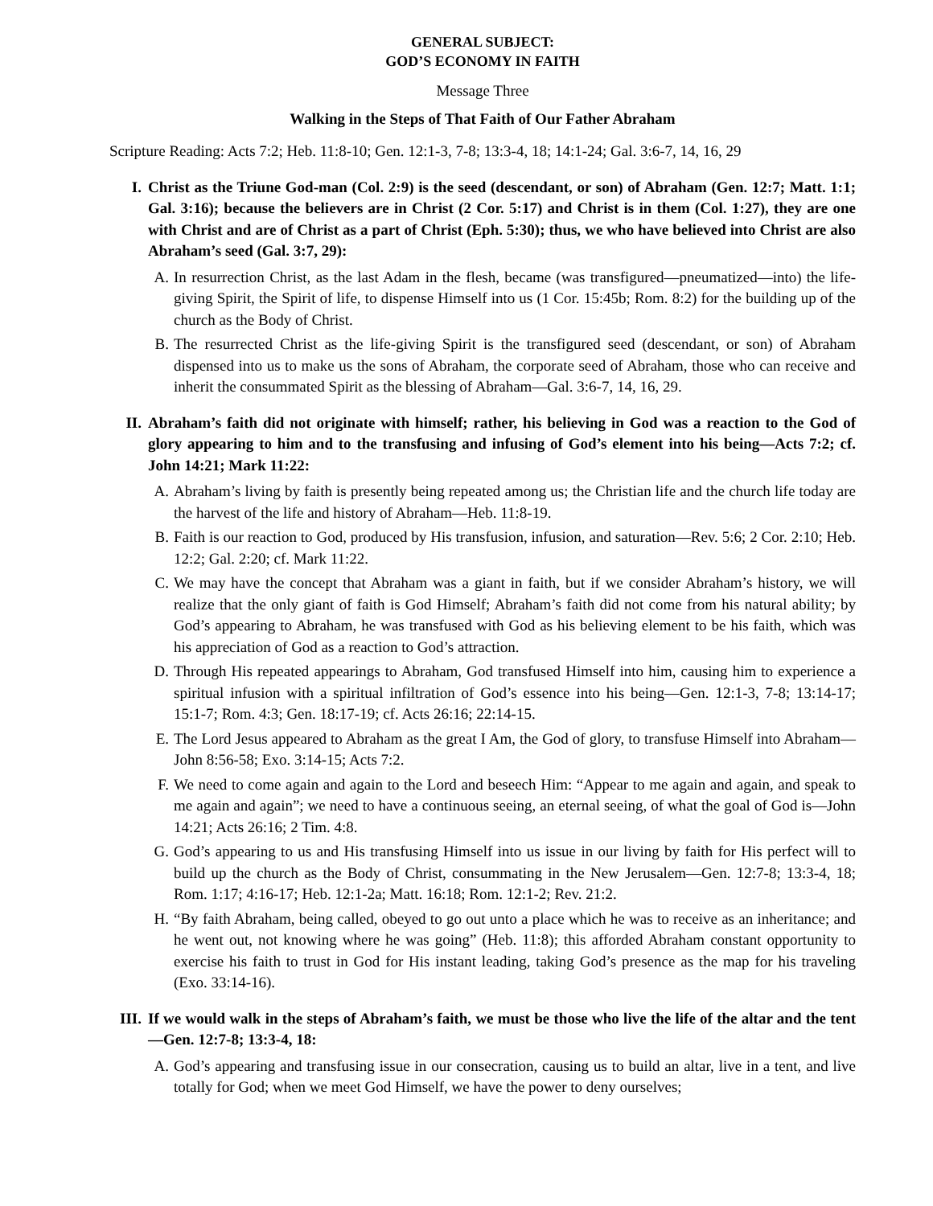GENERAL SUBJECT:
GOD’S ECONOMY IN FAITH
Message Three
Walking in the Steps of That Faith of Our Father Abraham
Scripture Reading: Acts 7:2; Heb. 11:8-10; Gen. 12:1-3, 7-8; 13:3-4, 18; 14:1-24; Gal. 3:6-7, 14, 16, 29
I. Christ as the Triune God-man (Col. 2:9) is the seed (descendant, or son) of Abraham (Gen. 12:7; Matt. 1:1; Gal. 3:16); because the believers are in Christ (2 Cor. 5:17) and Christ is in them (Col. 1:27), they are one with Christ and are of Christ as a part of Christ (Eph. 5:30); thus, we who have believed into Christ are also Abraham’s seed (Gal. 3:7, 29):
A. In resurrection Christ, as the last Adam in the flesh, became (was transfigured—pneumatized—into) the life-giving Spirit, the Spirit of life, to dispense Himself into us (1 Cor. 15:45b; Rom. 8:2) for the building up of the church as the Body of Christ.
B. The resurrected Christ as the life-giving Spirit is the transfigured seed (descendant, or son) of Abraham dispensed into us to make us the sons of Abraham, the corporate seed of Abraham, those who can receive and inherit the consummated Spirit as the blessing of Abraham—Gal. 3:6-7, 14, 16, 29.
II. Abraham’s faith did not originate with himself; rather, his believing in God was a reaction to the God of glory appearing to him and to the transfusing and infusing of God’s element into his being—Acts 7:2; cf. John 14:21; Mark 11:22:
A. Abraham’s living by faith is presently being repeated among us; the Christian life and the church life today are the harvest of the life and history of Abraham—Heb. 11:8-19.
B. Faith is our reaction to God, produced by His transfusion, infusion, and saturation—Rev. 5:6; 2 Cor. 2:10; Heb. 12:2; Gal. 2:20; cf. Mark 11:22.
C. We may have the concept that Abraham was a giant in faith, but if we consider Abraham’s history, we will realize that the only giant of faith is God Himself; Abraham’s faith did not come from his natural ability; by God’s appearing to Abraham, he was transfused with God as his believing element to be his faith, which was his appreciation of God as a reaction to God’s attraction.
D. Through His repeated appearings to Abraham, God transfused Himself into him, causing him to experience a spiritual infusion with a spiritual infiltration of God’s essence into his being—Gen. 12:1-3, 7-8; 13:14-17; 15:1-7; Rom. 4:3; Gen. 18:17-19; cf. Acts 26:16; 22:14-15.
E. The Lord Jesus appeared to Abraham as the great I Am, the God of glory, to transfuse Himself into Abraham—John 8:56-58; Exo. 3:14-15; Acts 7:2.
F. We need to come again and again to the Lord and beseech Him: “Appear to me again and again, and speak to me again and again”; we need to have a continuous seeing, an eternal seeing, of what the goal of God is—John 14:21; Acts 26:16; 2 Tim. 4:8.
G. God’s appearing to us and His transfusing Himself into us issue in our living by faith for His perfect will to build up the church as the Body of Christ, consummating in the New Jerusalem—Gen. 12:7-8; 13:3-4, 18; Rom. 1:17; 4:16-17; Heb. 12:1-2a; Matt. 16:18; Rom. 12:1-2; Rev. 21:2.
H. “By faith Abraham, being called, obeyed to go out unto a place which he was to receive as an inheritance; and he went out, not knowing where he was going” (Heb. 11:8); this afforded Abraham constant opportunity to exercise his faith to trust in God for His instant leading, taking God’s presence as the map for his traveling (Exo. 33:14-16).
III. If we would walk in the steps of Abraham’s faith, we must be those who live the life of the altar and the tent—Gen. 12:7-8; 13:3-4, 18:
A. God’s appearing and transfusing issue in our consecration, causing us to build an altar, live in a tent, and live totally for God; when we meet God Himself, we have the power to deny ourselves;